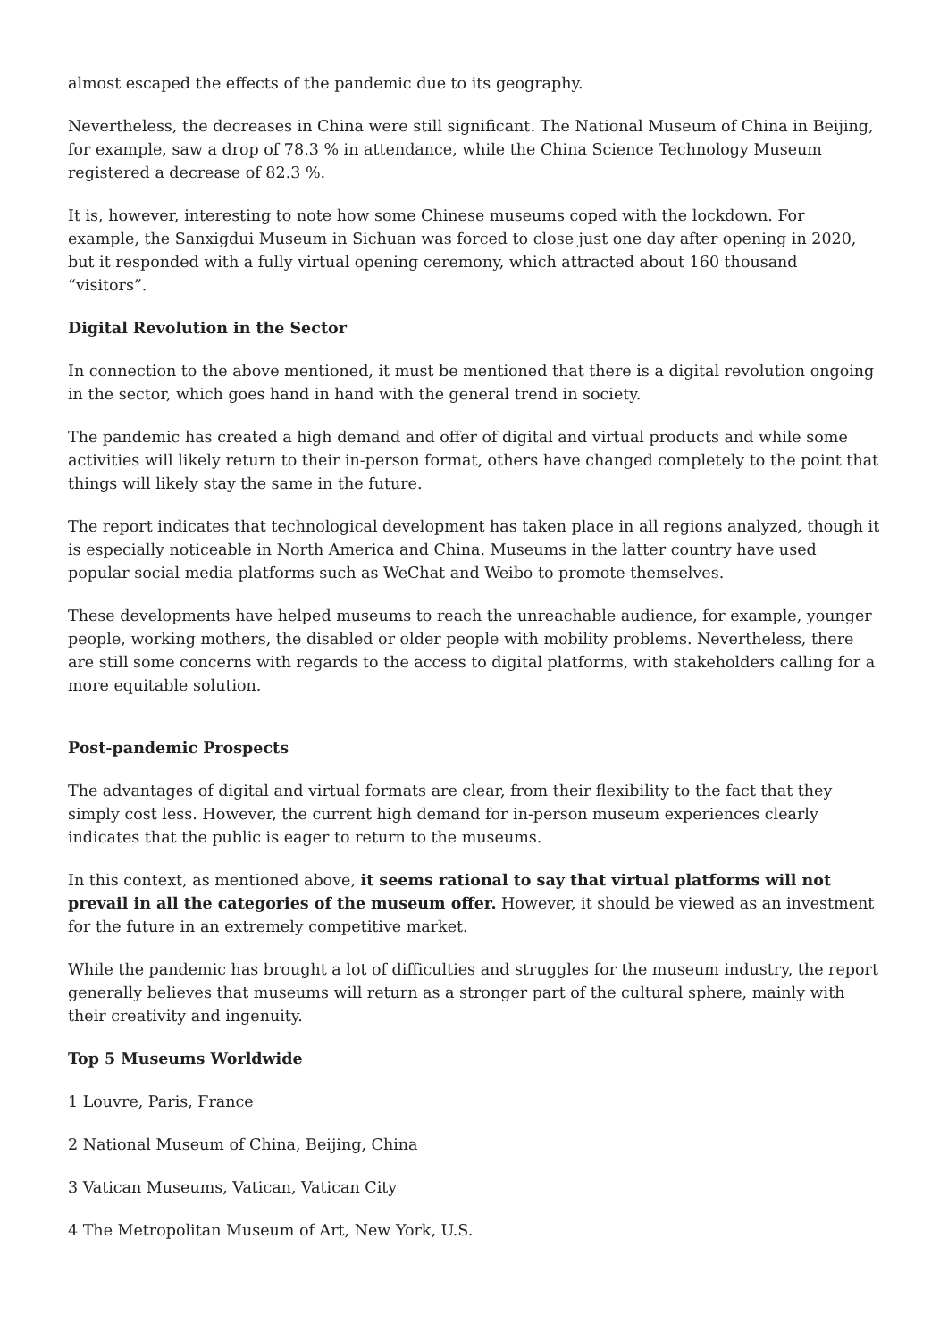almost escaped the effects of the pandemic due to its geography.
Nevertheless, the decreases in China were still significant. The National Museum of China in Beijing, for example, saw a drop of 78.3 % in attendance, while the China Science Technology Museum registered a decrease of 82.3 %.
It is, however, interesting to note how some Chinese museums coped with the lockdown. For example, the Sanxigdui Museum in Sichuan was forced to close just one day after opening in 2020, but it responded with a fully virtual opening ceremony, which attracted about 160 thousand “visitors”.
Digital Revolution in the Sector
In connection to the above mentioned, it must be mentioned that there is a digital revolution ongoing in the sector, which goes hand in hand with the general trend in society.
The pandemic has created a high demand and offer of digital and virtual products and while some activities will likely return to their in-person format, others have changed completely to the point that things will likely stay the same in the future.
The report indicates that technological development has taken place in all regions analyzed, though it is especially noticeable in North America and China. Museums in the latter country have used popular social media platforms such as WeChat and Weibo to promote themselves.
These developments have helped museums to reach the unreachable audience, for example, younger people, working mothers, the disabled or older people with mobility problems. Nevertheless, there are still some concerns with regards to the access to digital platforms, with stakeholders calling for a more equitable solution.
Post-pandemic Prospects
The advantages of digital and virtual formats are clear, from their flexibility to the fact that they simply cost less. However, the current high demand for in-person museum experiences clearly indicates that the public is eager to return to the museums.
In this context, as mentioned above, it seems rational to say that virtual platforms will not prevail in all the categories of the museum offer. However, it should be viewed as an investment for the future in an extremely competitive market.
While the pandemic has brought a lot of difficulties and struggles for the museum industry, the report generally believes that museums will return as a stronger part of the cultural sphere, mainly with their creativity and ingenuity.
Top 5 Museums Worldwide
1 Louvre, Paris, France
2 National Museum of China, Beijing, China
3 Vatican Museums, Vatican, Vatican City
4 The Metropolitan Museum of Art, New York, U.S.